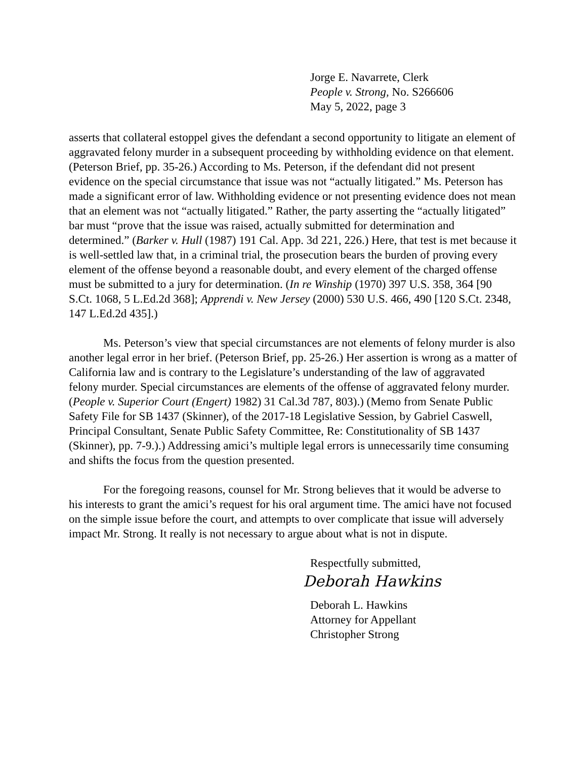Jorge E. Navarrete, Clerk
People v. Strong, No. S266606
May 5, 2022, page 3
asserts that collateral estoppel gives the defendant a second opportunity to litigate an element of aggravated felony murder in a subsequent proceeding by withholding evidence on that element. (Peterson Brief, pp. 35-26.) According to Ms. Peterson, if the defendant did not present evidence on the special circumstance that issue was not “actually litigated.” Ms. Peterson has made a significant error of law. Withholding evidence or not presenting evidence does not mean that an element was not “actually litigated.” Rather, the party asserting the “actually litigated” bar must “prove that the issue was raised, actually submitted for determination and determined.” (Barker v. Hull (1987) 191 Cal. App. 3d 221, 226.) Here, that test is met because it is well-settled law that, in a criminal trial, the prosecution bears the burden of proving every element of the offense beyond a reasonable doubt, and every element of the charged offense must be submitted to a jury for determination. (In re Winship (1970) 397 U.S. 358, 364 [90 S.Ct. 1068, 5 L.Ed.2d 368]; Apprendi v. New Jersey (2000) 530 U.S. 466, 490 [120 S.Ct. 2348, 147 L.Ed.2d 435].)
Ms. Peterson’s view that special circumstances are not elements of felony murder is also another legal error in her brief. (Peterson Brief, pp. 25-26.) Her assertion is wrong as a matter of California law and is contrary to the Legislature’s understanding of the law of aggravated felony murder. Special circumstances are elements of the offense of aggravated felony murder. (People v. Superior Court (Engert) 1982) 31 Cal.3d 787, 803).) (Memo from Senate Public Safety File for SB 1437 (Skinner), of the 2017-18 Legislative Session, by Gabriel Caswell, Principal Consultant, Senate Public Safety Committee, Re: Constitutionality of SB 1437 (Skinner), pp. 7-9.).) Addressing amici’s multiple legal errors is unnecessarily time consuming and shifts the focus from the question presented.
For the foregoing reasons, counsel for Mr. Strong believes that it would be adverse to his interests to grant the amici’s request for his oral argument time. The amici have not focused on the simple issue before the court, and attempts to over complicate that issue will adversely impact Mr. Strong. It really is not necessary to argue about what is not in dispute.
Respectfully submitted,
Deborah Hawkins
Deborah L. Hawkins
Attorney for Appellant
Christopher Strong